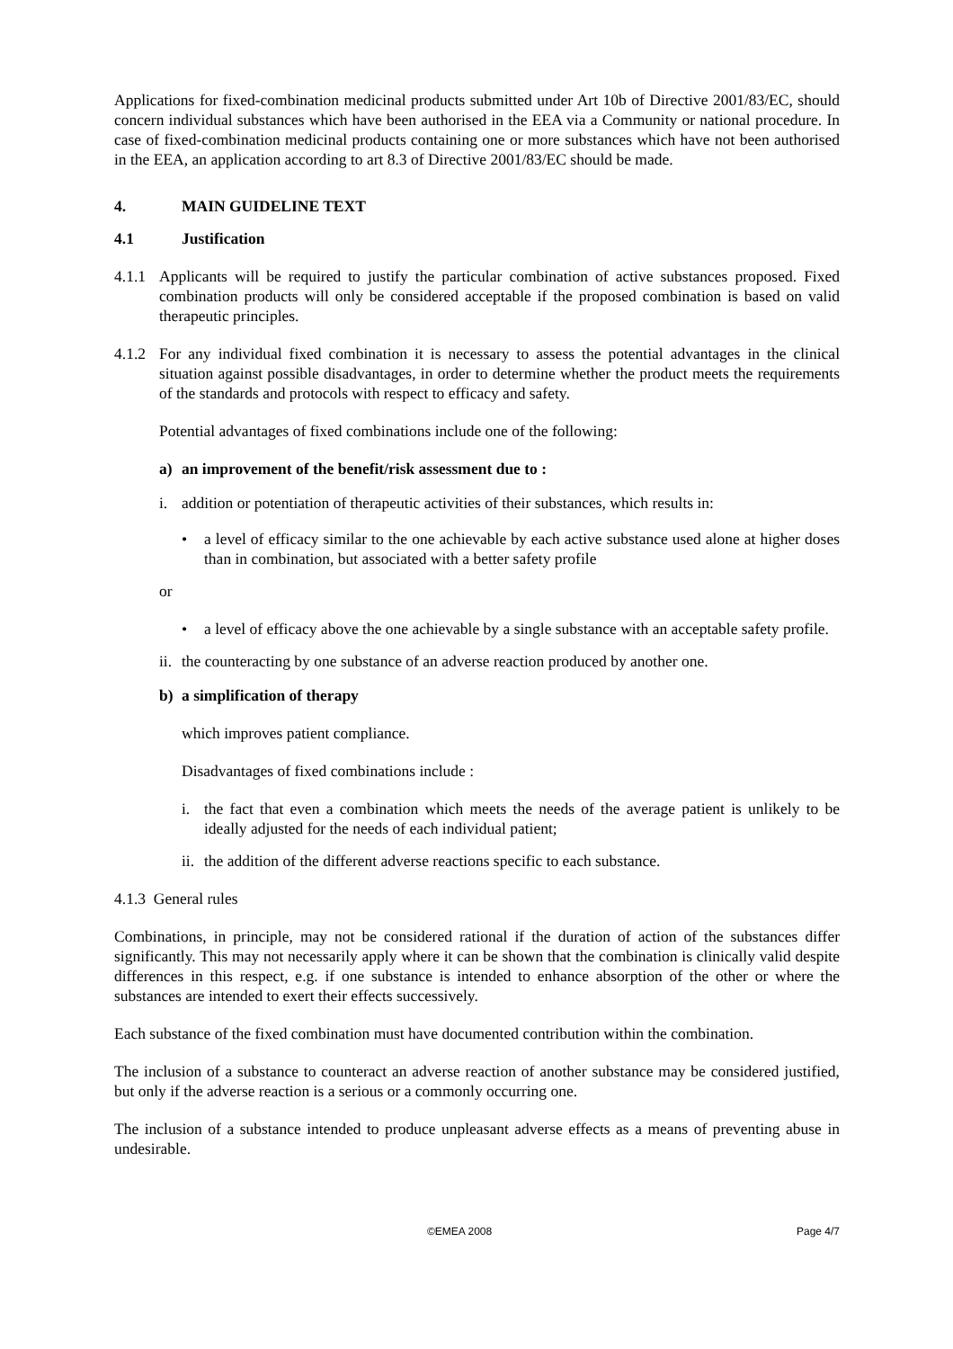Applications for fixed-combination medicinal products submitted under Art 10b of Directive 2001/83/EC, should concern individual substances which have been authorised in the EEA via a Community or national procedure. In case of fixed-combination medicinal products containing one or more substances which have not been authorised in the EEA, an application according to art 8.3 of Directive 2001/83/EC should be made.
4. MAIN GUIDELINE TEXT
4.1 Justification
4.1.1
Applicants will be required to justify the particular combination of active substances proposed. Fixed combination products will only be considered acceptable if the proposed combination is based on valid therapeutic principles.
4.1.2
For any individual fixed combination it is necessary to assess the potential advantages in the clinical situation against possible disadvantages, in order to determine whether the product meets the requirements of the standards and protocols with respect to efficacy and safety.
Potential advantages of fixed combinations include one of the following:
a) an improvement of the benefit/risk assessment due to :
i. addition or potentiation of therapeutic activities of their substances, which results in:
• a level of efficacy similar to the one achievable by each active substance used alone at higher doses than in combination, but associated with a better safety profile
or
• a level of efficacy above the one achievable by a single substance with an acceptable safety profile.
ii.
the counteracting by one substance of an adverse reaction produced by another one.
b) a simplification of therapy
which improves patient compliance.
Disadvantages of fixed combinations include :
i. the fact that even a combination which meets the needs of the average patient is unlikely to be ideally adjusted for the needs of each individual patient;
ii.
the addition of the different adverse reactions specific to each substance.
4.1.3 General rules
Combinations, in principle, may not be considered rational if the duration of action of the substances differ significantly. This may not necessarily apply where it can be shown that the combination is clinically valid despite differences in this respect, e.g. if one substance is intended to enhance absorption of the other or where the substances are intended to exert their effects successively.
Each substance of the fixed combination must have documented contribution within the combination.
The inclusion of a substance to counteract an adverse reaction of another substance may be considered justified, but only if the adverse reaction is a serious or a commonly occurring one.
The inclusion of a substance intended to produce unpleasant adverse effects as a means of preventing abuse in undesirable.
©EMEA 2008 Page 4/7